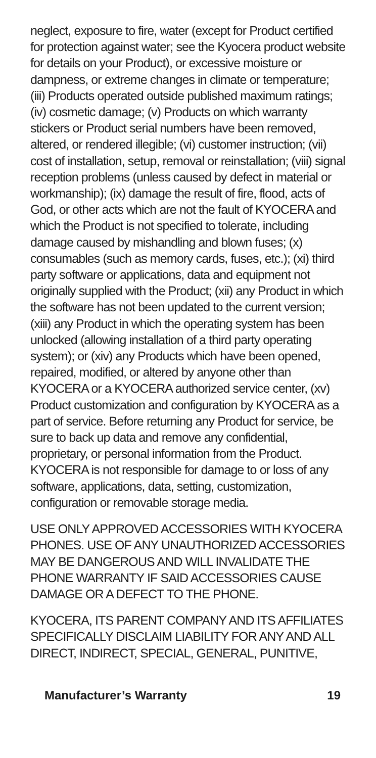neglect, exposure to fire, water (except for Product certified for protection against water; see the Kyocera product website for details on your Product), or excessive moisture or dampness, or extreme changes in climate or temperature; (iii) Products operated outside published maximum ratings; (iv) cosmetic damage; (v) Products on which warranty stickers or Product serial numbers have been removed, altered, or rendered illegible; (vi) customer instruction; (vii) cost of installation, setup, removal or reinstallation; (viii) signal reception problems (unless caused by defect in material or workmanship); (ix) damage the result of fire, flood, acts of God, or other acts which are not the fault of KYOCERA and which the Product is not specified to tolerate, including damage caused by mishandling and blown fuses; (x) consumables (such as memory cards, fuses, etc.); (xi) third party software or applications, data and equipment not originally supplied with the Product; (xii) any Product in which the software has not been updated to the current version; (xiii) any Product in which the operating system has been unlocked (allowing installation of a third party operating system); or (xiv) any Products which have been opened, repaired, modified, or altered by anyone other than KYOCERA or a KYOCERA authorized service center, (xv) Product customization and configuration by KYOCERA as a part of service. Before returning any Product for service, be sure to back up data and remove any confidential, proprietary, or personal information from the Product. KYOCERA is not responsible for damage to or loss of any software, applications, data, setting, customization, configuration or removable storage media.
USE ONLY APPROVED ACCESSORIES WITH KYOCERA PHONES. USE OF ANY UNAUTHORIZED ACCESSORIES MAY BE DANGEROUS AND WILL INVALIDATE THE PHONE WARRANTY IF SAID ACCESSORIES CAUSE DAMAGE OR A DEFECT TO THE PHONE.
KYOCERA, ITS PARENT COMPANY AND ITS AFFILIATES SPECIFICALLY DISCLAIM LIABILITY FOR ANY AND ALL DIRECT, INDIRECT, SPECIAL, GENERAL, PUNITIVE,
Manufacturer’s Warranty 19